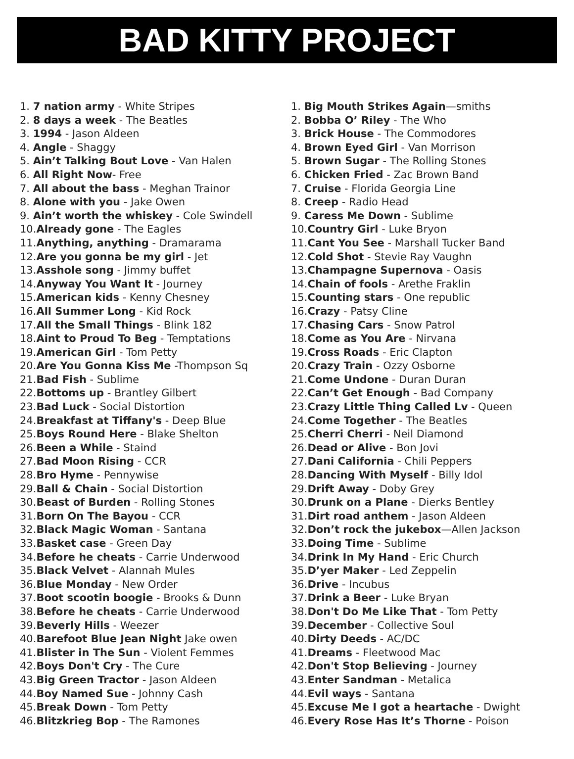BAD KITTY PROJECT
1. 7 nation army - White Stripes
2. 8 days a week - The Beatles
3. 1994 - Jason Aldeen
4. Angle - Shaggy
5. Ain’t Talking Bout Love - Van Halen
6. All Right Now- Free
7. All about the bass - Meghan Trainor
8. Alone with you - Jake Owen
9. Ain’t worth the whiskey - Cole Swindell
10.Already gone - The Eagles
11.Anything, anything - Dramarama
12.Are you gonna be my girl - Jet
13.Asshole song - Jimmy buffet
14.Anyway You Want It - Journey
15.American kids - Kenny Chesney
16.All Summer Long - Kid Rock
17.All the Small Things - Blink 182
18.Aint to Proud To Beg - Temptations
19.American Girl - Tom Petty
20.Are You Gonna Kiss Me -Thompson Sq
21.Bad Fish - Sublime
22.Bottoms up - Brantley Gilbert
23.Bad Luck - Social Distortion
24.Breakfast at Tiffany's - Deep Blue
25.Boys Round Here - Blake Shelton
26.Been a While - Staind
27.Bad Moon Rising - CCR
28.Bro Hyme - Pennywise
29.Ball & Chain - Social Distortion
30.Beast of Burden - Rolling Stones
31.Born On The Bayou - CCR
32.Black Magic Woman - Santana
33.Basket case - Green Day
34.Before he cheats - Carrie Underwood
35.Black Velvet - Alannah Mules
36.Blue Monday - New Order
37.Boot scootin boogie - Brooks & Dunn
38.Before he cheats - Carrie Underwood
39.Beverly Hills - Weezer
40.Barefoot Blue Jean Night Jake owen
41.Blister in The Sun - Violent Femmes
42.Boys Don't Cry - The Cure
43.Big Green Tractor - Jason Aldeen
44.Boy Named Sue - Johnny Cash
45.Break Down - Tom Petty
46.Blitzkrieg Bop - The Ramones
1. Big Mouth Strikes Again—smiths
2. Bobba O’ Riley - The Who
3. Brick House - The Commodores
4. Brown Eyed Girl - Van Morrison
5. Brown Sugar - The Rolling Stones
6. Chicken Fried - Zac Brown Band
7. Cruise - Florida Georgia Line
8. Creep - Radio Head
9. Caress Me Down - Sublime
10.Country Girl - Luke Bryon
11.Cant You See - Marshall Tucker Band
12.Cold Shot - Stevie Ray Vaughn
13.Champagne Supernova - Oasis
14.Chain of fools - Arethe Fraklin
15.Counting stars - One republic
16.Crazy - Patsy Cline
17.Chasing Cars - Snow Patrol
18.Come as You Are - Nirvana
19.Cross Roads - Eric Clapton
20.Crazy Train - Ozzy Osborne
21.Come Undone - Duran Duran
22.Can’t Get Enough - Bad Company
23.Crazy Little Thing Called Lv - Queen
24.Come Together - The Beatles
25.Cherri Cherri - Neil Diamond
26.Dead or Alive - Bon Jovi
27.Dani California - Chili Peppers
28.Dancing With Myself - Billy Idol
29.Drift Away - Doby Grey
30.Drunk on a Plane - Dierks Bentley
31.Dirt road anthem - Jason Aldeen
32.Don’t rock the jukebox—Allen Jackson
33.Doing Time - Sublime
34.Drink In My Hand - Eric Church
35.D’yer Maker - Led Zeppelin
36.Drive - Incubus
37.Drink a Beer - Luke Bryan
38.Don't Do Me Like That - Tom Petty
39.December - Collective Soul
40.Dirty Deeds - AC/DC
41.Dreams - Fleetwood Mac
42.Don't Stop Believing - Journey
43.Enter Sandman - Metalica
44.Evil ways - Santana
45.Excuse Me I got a heartache - Dwight
46.Every Rose Has It’s Thorne - Poison